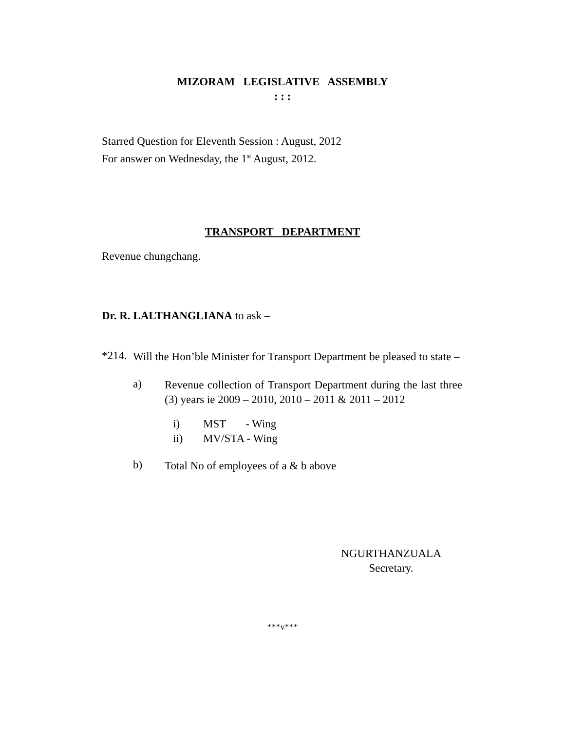MIZORAM LEGISLATIVE ASSEMBLY
: : :
Starred Question for Eleventh Session : August, 2012
For answer on Wednesday, the 1<sup>st</sup> August, 2012.
TRANSPORT DEPARTMENT
Revenue chungchang.
Dr. R. LALTHANGLIANA to ask –
*214.
Will the Hon’ble Minister for Transport Department be pleased to state –
a)
Revenue collection of Transport Department during the last three (3) years ie 2009 – 2010, 2010 – 2011 & 2011 – 2012
i) MST - Wing
ii) MV/STA - Wing
b)
Total No of employees of a & b above
NGURTHANZUALA
Secretary.
***v***